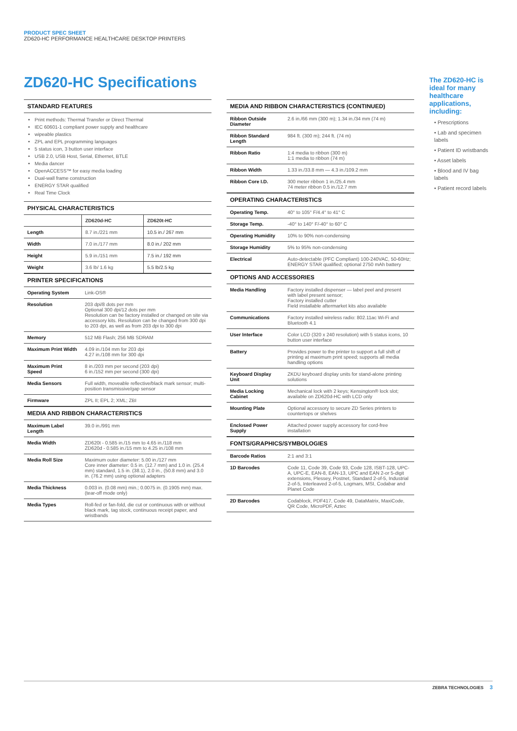PRODUCT SPEC SHEET
ZD620-HC PERFORMANCE HEALTHCARE DESKTOP PRINTERS
ZD620-HC Specifications
STANDARD FEATURES
Print methods: Thermal Transfer or Direct Thermal
IEC 60601-1 compliant power supply and healthcare
wipeable plastics
ZPL and EPL programming languages
5 status icon, 3 button user interface
USB 2.0, USB Host, Serial, Ethernet, BTLE
Media dancer
OpenACCESS™ for easy media loading
Dual-wall frame construction
ENERGY STAR qualified
Real Time Clock
PHYSICAL CHARACTERISTICS
| | ZD620d-HC | ZD620t-HC |
| --- | --- | --- |
| Length | 8.7 in./221 mm | 10.5 in./ 267 mm |
| Width | 7.0 in./177 mm | 8.0 in./ 202 mm |
| Height | 5.9 in./151 mm | 7.5 in./ 192 mm |
| Weight | 3.6 lb/ 1.6 kg | 5.5 lb/2.5 kg |
PRINTER SPECIFICATIONS
| Operating System | Link-OS® |
| Resolution | 203 dpi/8 dots per mm Optional 300 dpi/12 dots per mm Resolution can be factory installed or changed on site via accessory kits. Resolution can be changed from 300 dpi to 203 dpi, as well as from 203 dpi to 300 dpi |
| Memory | 512 MB Flash; 256 MB SDRAM |
| Maximum Print Width | 4.09 in./104 mm for 203 dpi 4.27 in./108 mm for 300 dpi |
| Maximum Print Speed | 8 in./203 mm per second (203 dpi) 6 in./152 mm per second (300 dpi) |
| Media Sensors | Full width, moveable reflective/black mark sensor; multi-position transmissive/gap sensor |
| Firmware | ZPL II; EPL 2; XML; ZBI |
MEDIA AND RIBBON CHARACTERISTICS
| Maximum Label Length | 39.0 in./991 mm |
| Media Width | ZD620t - 0.585 in./15 mm to 4.65 in./118 mm ZD620d - 0.585 in./15 mm to 4.25 in./108 mm |
| Media Roll Size | Maximum outer diameter: 5.00 in./127 mm Core inner diameter: 0.5 in. (12.7 mm) and 1.0 in. (25.4 mm) standard, 1.5 in. (38.1), 2.0 in., (50.8 mm) and 3.0 in. (76.2 mm) using optional adapters |
| Media Thickness | 0.003 in. (0.08 mm) min.; 0.0075 in. (0.1905 mm) max. (tear-off mode only) |
| Media Types | Roll-fed or fan-fold, die cut or continuous with or without black mark, tag stock, continuous receipt paper, and wristbands |
MEDIA AND RIBBON CHARACTERISTICS (CONTINUED)
| Ribbon Outside Diameter | 2.6 in./66 mm (300 m); 1.34 in./34 mm (74 m) |
| Ribbon Standard Length | 984 ft. (300 m); 244 ft. (74 m) |
| Ribbon Ratio | 1:4 media to ribbon (300 m) 1:1 media to ribbon (74 m) |
| Ribbon Width | 1.33 in./33.8 mm — 4.3 in./109.2 mm |
| Ribbon Core I.D. | 300 meter ribbon 1 in./25.4 mm 74 meter ribbon 0.5 in./12.7 mm |
OPERATING CHARACTERISTICS
| Operating Temp. | 40° to 105° F/4.4° to 41° C |
| Storage Temp. | -40° to 140° F/-40° to 60° C |
| Operating Humidity | 10% to 90% non-condensing |
| Storage Humidity | 5% to 95% non-condensing |
| Electrical | Auto-detectable (PFC Compliant) 100-240VAC, 50-60Hz; ENERGY STAR qualified; optional 2750 mAh battery |
OPTIONS AND ACCESSORIES
| Media Handling | Factory installed dispenser — label peel and present with label present sensor; Factory installed cutter Field installable aftermarket kits also available |
| Communications | Factory installed wireless radio: 802.11ac Wi-Fi and Bluetooth 4.1 |
| User Interface | Color LCD (320 x 240 resolution) with 5 status icons, 10 button user interface |
| Battery | Provides power to the printer to support a full shift of printing at maximum print speed; supports all media handling options |
| Keyboard Display Unit | ZKDU keyboard display units for stand-alone printing solutions |
| Media Locking Cabinet | Mechanical lock with 2 keys; Kensington® lock slot; available on ZD620d-HC with LCD only |
| Mounting Plate | Optional accessory to secure ZD Series printers to countertops or shelves |
| Enclosed Power Supply | Attached power supply accessory for cord-free installation |
FONTS/GRAPHICS/SYMBOLOGIES
| Barcode Ratios | 2:1 and 3:1 |
| 1D Barcodes | Code 11, Code 39, Code 93, Code 128, ISBT-128, UPC-A, UPC-E, EAN-8, EAN-13, UPC and EAN 2-or 5-digit extensions, Plessey, Postnet, Standard 2-of-5, Industrial 2-of-5, Interleaved 2-of-5, Logmars, MSI, Codabar and Planet Code |
| 2D Barcodes | Codablock, PDF417, Code 49, DataMatrix, MaxiCode, QR Code, MicroPDF, Aztec |
The ZD620-HC is ideal for many healthcare applications, including:
• Prescriptions
• Lab and specimen labels
• Patient ID wristbands
• Asset labels
• Blood and IV bag labels
• Patient record labels
ZEBRA TECHNOLOGIES 3